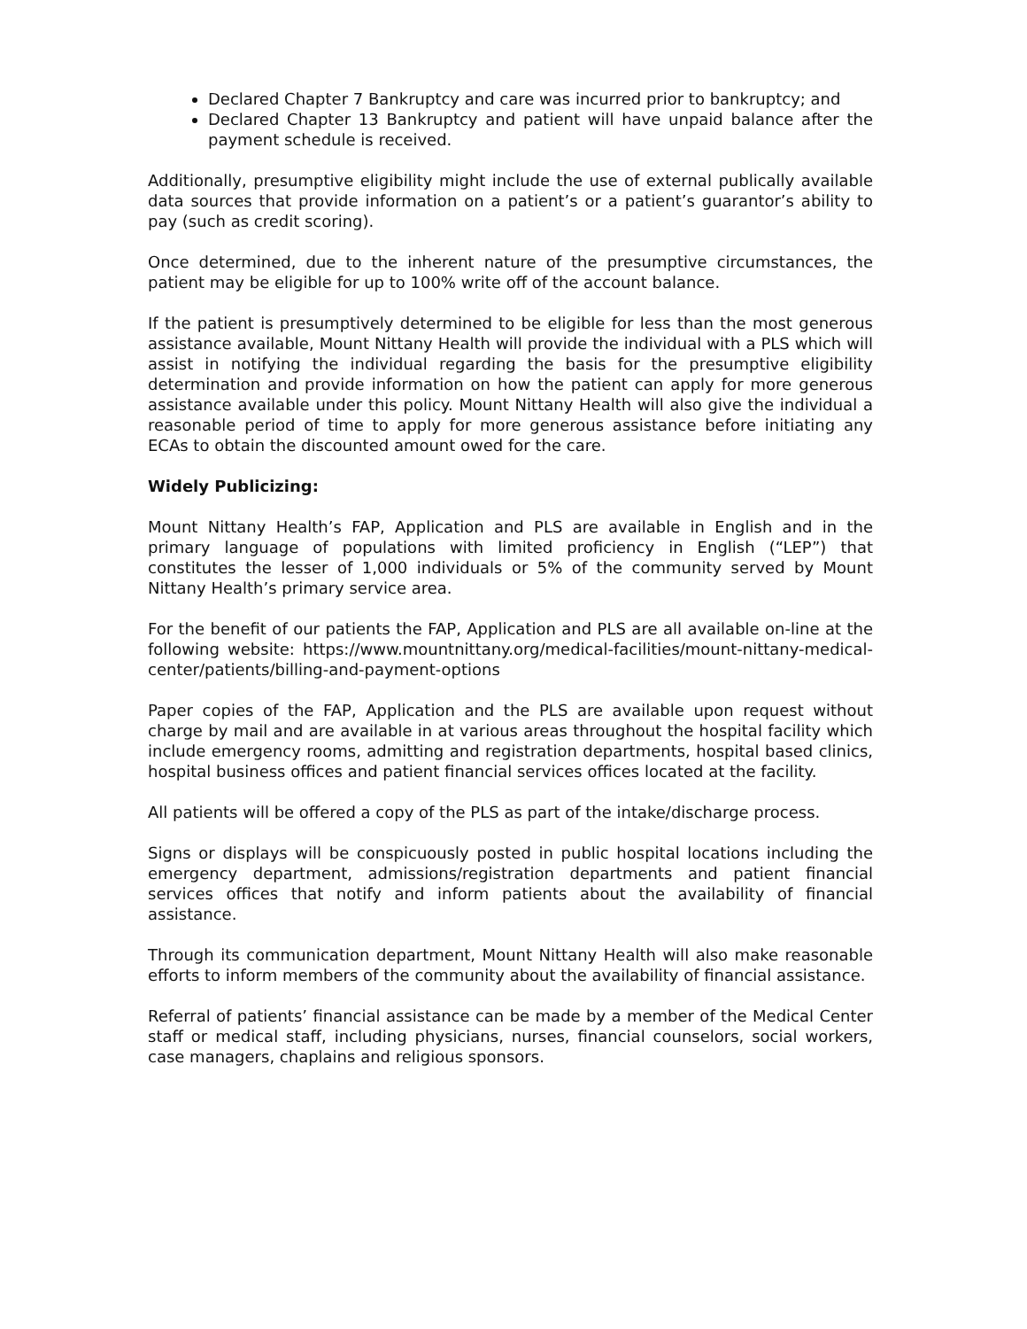Declared Chapter 7 Bankruptcy and care was incurred prior to bankruptcy; and
Declared Chapter 13 Bankruptcy and patient will have unpaid balance after the payment schedule is received.
Additionally, presumptive eligibility might include the use of external publically available data sources that provide information on a patient’s or a patient’s guarantor’s ability to pay (such as credit scoring).
Once determined, due to the inherent nature of the presumptive circumstances, the patient may be eligible for up to 100% write off of the account balance.
If the patient is presumptively determined to be eligible for less than the most generous assistance available, Mount Nittany Health will provide the individual with a PLS which will assist in notifying the individual regarding the basis for the presumptive eligibility determination and provide information on how the patient can apply for more generous assistance available under this policy. Mount Nittany Health will also give the individual a reasonable period of time to apply for more generous assistance before initiating any ECAs to obtain the discounted amount owed for the care.
Widely Publicizing:
Mount Nittany Health’s FAP, Application and PLS are available in English and in the primary language of populations with limited proficiency in English (“LEP”) that constitutes the lesser of 1,000 individuals or 5% of the community served by Mount Nittany Health’s primary service area.
For the benefit of our patients the FAP, Application and PLS are all available on-line at the following website: https://www.mountnittany.org/medical-facilities/mount-nittany-medical-center/patients/billing-and-payment-options
Paper copies of the FAP, Application and the PLS are available upon request without charge by mail and are available in at various areas throughout the hospital facility which include emergency rooms, admitting and registration departments, hospital based clinics, hospital business offices and patient financial services offices located at the facility.
All patients will be offered a copy of the PLS as part of the intake/discharge process.
Signs or displays will be conspicuously posted in public hospital locations including the emergency department, admissions/registration departments and patient financial services offices that notify and inform patients about the availability of financial assistance.
Through its communication department, Mount Nittany Health will also make reasonable efforts to inform members of the community about the availability of financial assistance.
Referral of patients’ financial assistance can be made by a member of the Medical Center staff or medical staff, including physicians, nurses, financial counselors, social workers, case managers, chaplains and religious sponsors.